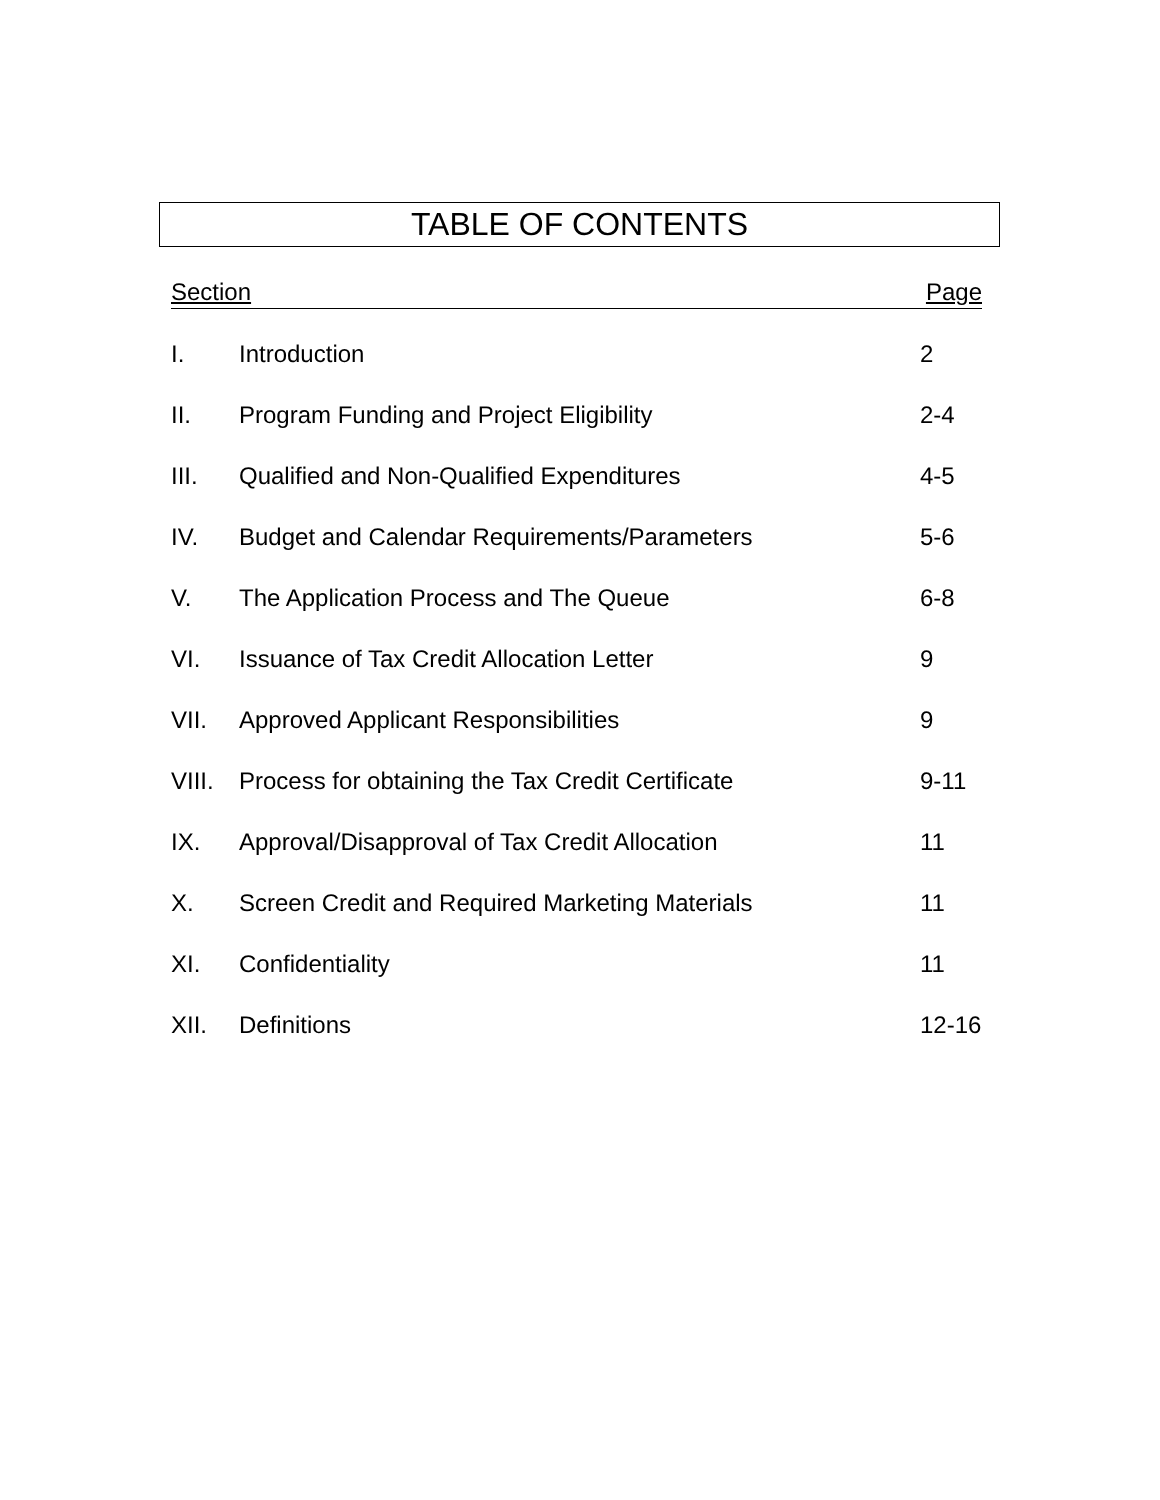TABLE OF CONTENTS
Section Page
| I. | Introduction | 2 |
| II. | Program Funding and Project Eligibility | 2-4 |
| III. | Qualified and Non-Qualified Expenditures | 4-5 |
| IV. | Budget and Calendar Requirements/Parameters | 5-6 |
| V. | The Application Process and The Queue | 6-8 |
| VI. | Issuance of Tax Credit Allocation Letter | 9 |
| VII. | Approved Applicant Responsibilities | 9 |
| VIII. | Process for obtaining the Tax Credit Certificate | 9-11 |
| IX. | Approval/Disapproval of Tax Credit Allocation | 11 |
| X. | Screen Credit and Required Marketing Materials | 11 |
| XI. | Confidentiality | 11 |
| XII. | Definitions | 12-16 |